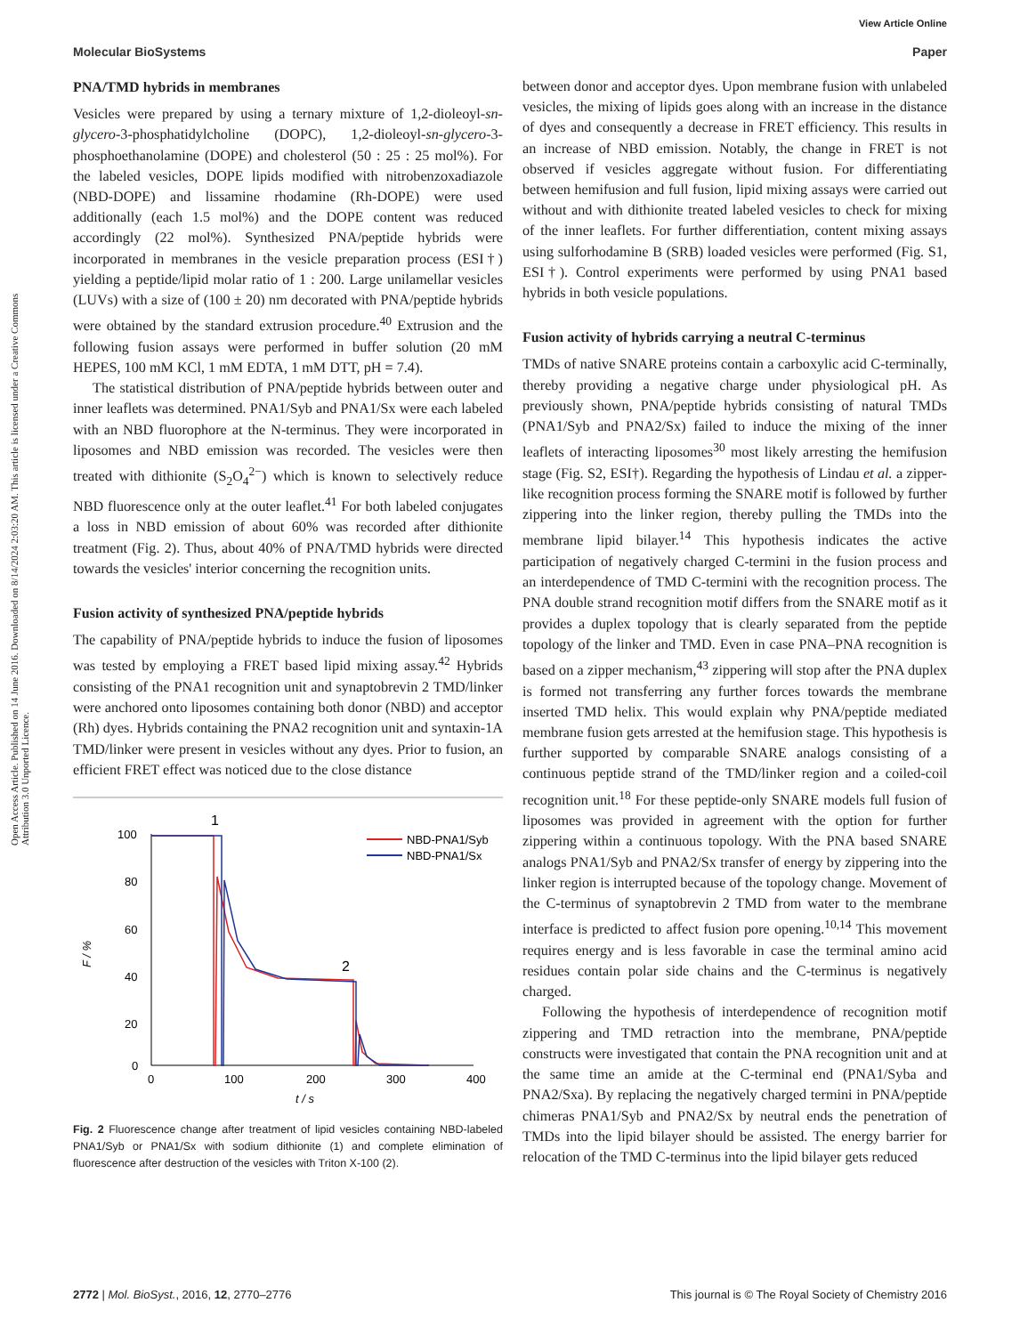View Article Online
Molecular BioSystems Paper
Open Access Article. Published on 14 June 2016. Downloaded on 8/14/2024 2:03:20 AM. This article is licensed under a Creative Commons Attribution 3.0 Unported Licence.
PNA/TMD hybrids in membranes
Vesicles were prepared by using a ternary mixture of 1,2-dioleoyl-sn-glycero-3-phosphatidylcholine (DOPC), 1,2-dioleoyl-sn-glycero-3-phosphoethanolamine (DOPE) and cholesterol (50 : 25 : 25 mol%). For the labeled vesicles, DOPE lipids modified with nitrobenzoxadiazole (NBD-DOPE) and lissamine rhodamine (Rh-DOPE) were used additionally (each 1.5 mol%) and the DOPE content was reduced accordingly (22 mol%). Synthesized PNA/peptide hybrids were incorporated in membranes in the vesicle preparation process (ESI†) yielding a peptide/lipid molar ratio of 1 : 200. Large unilamellar vesicles (LUVs) with a size of (100 ± 20) nm decorated with PNA/peptide hybrids were obtained by the standard extrusion procedure.<sup>40</sup> Extrusion and the following fusion assays were performed in buffer solution (20 mM HEPES, 100 mM KCl, 1 mM EDTA, 1 mM DTT, pH = 7.4).
The statistical distribution of PNA/peptide hybrids between outer and inner leaflets was determined. PNA1/Syb and PNA1/Sx were each labeled with an NBD fluorophore at the N-terminus. They were incorporated in liposomes and NBD emission was recorded. The vesicles were then treated with dithionite (S<sub>2</sub>O<sub>4</sub><sup>2−</sup>) which is known to selectively reduce NBD fluorescence only at the outer leaflet.<sup>41</sup> For both labeled conjugates a loss in NBD emission of about 60% was recorded after dithionite treatment (Fig. 2). Thus, about 40% of PNA/TMD hybrids were directed towards the vesicles' interior concerning the recognition units.
Fusion activity of synthesized PNA/peptide hybrids
The capability of PNA/peptide hybrids to induce the fusion of liposomes was tested by employing a FRET based lipid mixing assay.<sup>42</sup> Hybrids consisting of the PNA1 recognition unit and synaptobrevin 2 TMD/linker were anchored onto liposomes containing both donor (NBD) and acceptor (Rh) dyes. Hybrids containing the PNA2 recognition unit and syntaxin-1A TMD/linker were present in vesicles without any dyes. Prior to fusion, an efficient FRET effect was noticed due to the close distance
100
80
60
40
20
0
0
100
200
300
400
t / s
F / %
1
2
NBD-PNA1/Syb
NBD-PNA1/Sx
Fig. 2 Fluorescence change after treatment of lipid vesicles containing NBD-labeled PNA1/Syb or PNA1/Sx with sodium dithionite (1) and complete elimination of fluorescence after destruction of the vesicles with Triton X-100 (2).
between donor and acceptor dyes. Upon membrane fusion with unlabeled vesicles, the mixing of lipids goes along with an increase in the distance of dyes and consequently a decrease in FRET efficiency. This results in an increase of NBD emission. Notably, the change in FRET is not observed if vesicles aggregate without fusion. For differentiating between hemifusion and full fusion, lipid mixing assays were carried out without and with dithionite treated labeled vesicles to check for mixing of the inner leaflets. For further differentiation, content mixing assays using sulforhodamine B (SRB) loaded vesicles were performed (Fig. S1, ESI†). Control experiments were performed by using PNA1 based hybrids in both vesicle populations.
Fusion activity of hybrids carrying a neutral C-terminus
TMDs of native SNARE proteins contain a carboxylic acid C-terminally, thereby providing a negative charge under physiological pH. As previously shown, PNA/peptide hybrids consisting of natural TMDs (PNA1/Syb and PNA2/Sx) failed to induce the mixing of the inner leaflets of interacting liposomes<sup>30</sup> most likely arresting the hemifusion stage (Fig. S2, ESI†). Regarding the hypothesis of Lindau et al. a zipper-like recognition process forming the SNARE motif is followed by further zippering into the linker region, thereby pulling the TMDs into the membrane lipid bilayer.<sup>14</sup> This hypothesis indicates the active participation of negatively charged C-termini in the fusion process and an interdependence of TMD C-termini with the recognition process. The PNA double strand recognition motif differs from the SNARE motif as it provides a duplex topology that is clearly separated from the peptide topology of the linker and TMD. Even in case PNA–PNA recognition is based on a zipper mechanism,<sup>43</sup> zippering will stop after the PNA duplex is formed not transferring any further forces towards the membrane inserted TMD helix. This would explain why PNA/peptide mediated membrane fusion gets arrested at the hemifusion stage. This hypothesis is further supported by comparable SNARE analogs consisting of a continuous peptide strand of the TMD/linker region and a coiled-coil recognition unit.<sup>18</sup> For these peptide-only SNARE models full fusion of liposomes was provided in agreement with the option for further zippering within a continuous topology. With the PNA based SNARE analogs PNA1/Syb and PNA2/Sx transfer of energy by zippering into the linker region is interrupted because of the topology change. Movement of the C-terminus of synaptobrevin 2 TMD from water to the membrane interface is predicted to affect fusion pore opening.<sup>10,14</sup> This movement requires energy and is less favorable in case the terminal amino acid residues contain polar side chains and the C-terminus is negatively charged.
Following the hypothesis of interdependence of recognition motif zippering and TMD retraction into the membrane, PNA/peptide constructs were investigated that contain the PNA recognition unit and at the same time an amide at the C-terminal end (PNA1/Syba and PNA2/Sxa). By replacing the negatively charged termini in PNA/peptide chimeras PNA1/Syb and PNA2/Sx by neutral ends the penetration of TMDs into the lipid bilayer should be assisted. The energy barrier for relocation of the TMD C-terminus into the lipid bilayer gets reduced
2772 | Mol. BioSyst., 2016, 12, 2770–2776 This journal is © The Royal Society of Chemistry 2016